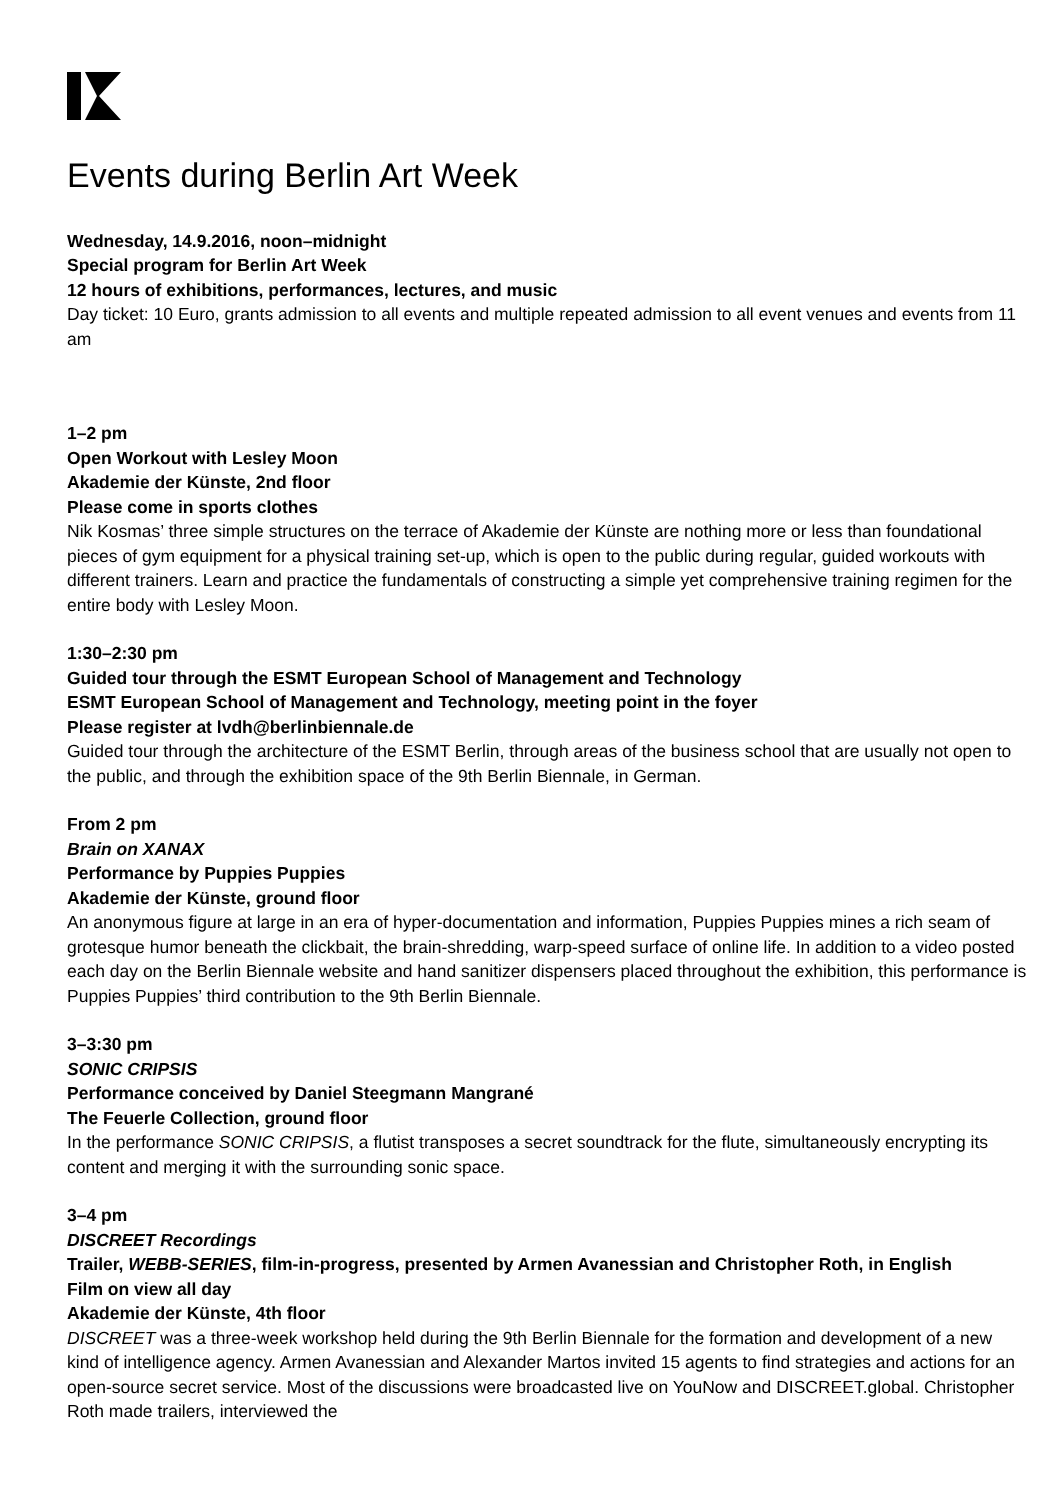Events during Berlin Art Week
Wednesday, 14.9.2016, noon–midnight
Special program for Berlin Art Week
12 hours of exhibitions, performances, lectures, and music
Day ticket: 10 Euro, grants admission to all events and multiple repeated admission to all event venues and events from 11 am
1–2 pm
Open Workout with Lesley Moon
Akademie der Künste, 2nd floor
Please come in sports clothes
Nik Kosmas’ three simple structures on the terrace of Akademie der Künste are nothing more or less than foundational pieces of gym equipment for a physical training set-up, which is open to the public during regular, guided workouts with different trainers. Learn and practice the fundamentals of constructing a simple yet comprehensive training regimen for the entire body with Lesley Moon.
1:30–2:30 pm
Guided tour through the ESMT European School of Management and Technology
ESMT European School of Management and Technology, meeting point in the foyer
Please register at lvdh@berlinbiennale.de
Guided tour through the architecture of the ESMT Berlin, through areas of the business school that are usually not open to the public, and through the exhibition space of the 9th Berlin Biennale, in German.
From 2 pm
Brain on XANAX
Performance by Puppies Puppies
Akademie der Künste, ground floor
An anonymous figure at large in an era of hyper-documentation and information, Puppies Puppies mines a rich seam of grotesque humor beneath the clickbait, the brain-shredding, warp-speed surface of online life. In addition to a video posted each day on the Berlin Biennale website and hand sanitizer dispensers placed throughout the exhibition, this performance is Puppies Puppies’ third contribution to the 9th Berlin Biennale.
3–3:30 pm
SONIC CRIPSIS
Performance conceived by Daniel Steegmann Mangrané
The Feuerle Collection, ground floor
In the performance SONIC CRIPSIS, a flutist transposes a secret soundtrack for the flute, simultaneously encrypting its content and merging it with the surrounding sonic space.
3–4 pm
DISCREET Recordings
Trailer, WEBB-SERIES, film-in-progress, presented by Armen Avanessian and Christopher Roth, in English
Film on view all day
Akademie der Künste, 4th floor
DISCREET was a three-week workshop held during the 9th Berlin Biennale for the formation and development of a new kind of intelligence agency. Armen Avanessian and Alexander Martos invited 15 agents to find strategies and actions for an open-source secret service. Most of the discussions were broadcasted live on YouNow and DISCREET.global. Christopher Roth made trailers, interviewed the